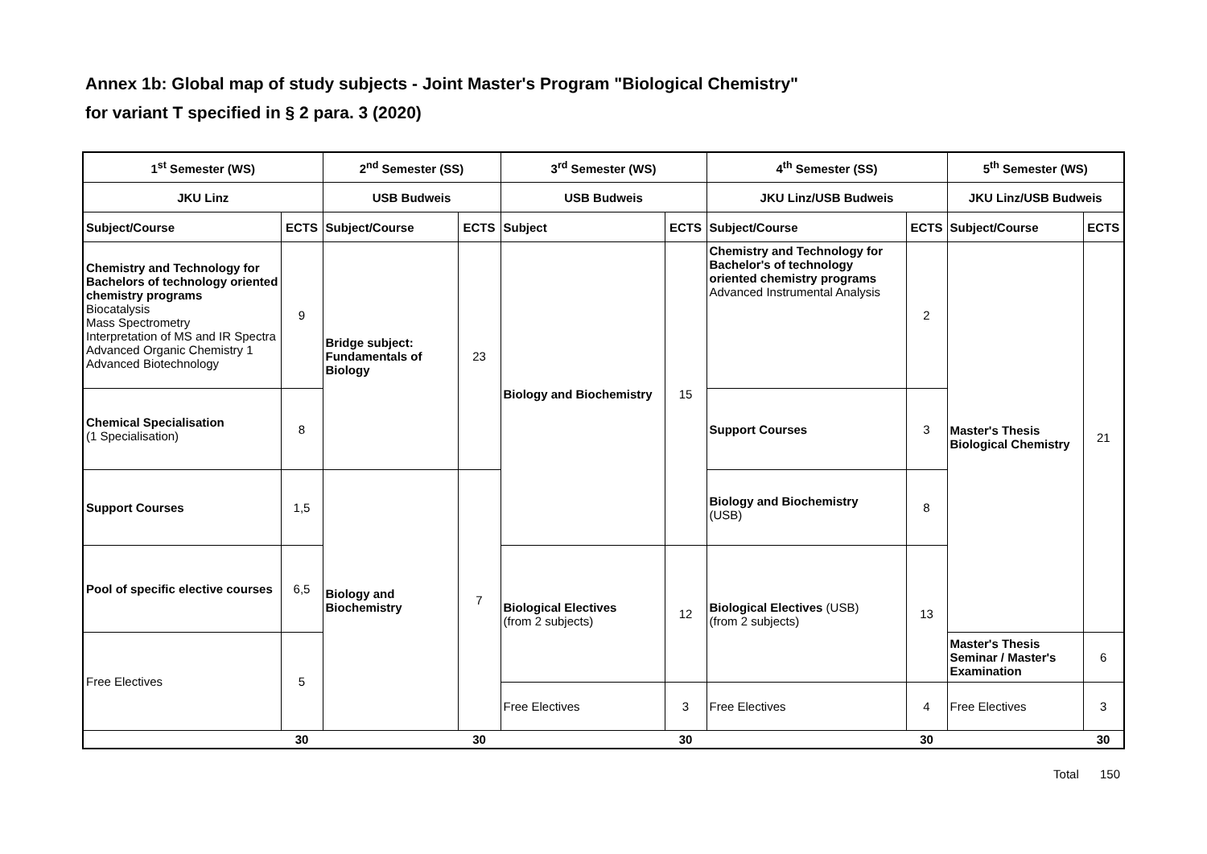Annex 1b: Global map of study subjects - Joint Master's Program "Biological Chemistry"
for variant T specified in § 2 para. 3 (2020)
| 1<sup>st</sup> Semester (WS) | | 2<sup>nd</sup> Semester (SS) | | 3<sup>rd</sup> Semester (WS) | | 4<sup>th</sup> Semester (SS) | | 5<sup>th</sup> Semester (WS) | |
| --- | --- | --- | --- | --- | --- | --- | --- | --- | --- |
| JKU Linz | | USB Budweis | | USB Budweis | | JKU Linz/USB Budweis | | JKU Linz/USB Budweis | |
| Subject/Course | ECTS | Subject/Course | ECTS | Subject | ECTS | Subject/Course | ECTS | Subject/Course | ECTS |
| Chemistry and Technology for Bachelors of technology oriented chemistry programs Biocatalysis Mass Spectrometry Interpretation of MS and IR Spectra Advanced Organic Chemistry 1 Advanced Biotechnology | 9 | Bridge subject: Fundamentals of Biology | 23 | Biology and Biochemistry | 15 | Chemistry and Technology for Bachelor's of technology oriented chemistry programs Advanced Instrumental Analysis | 2 | Master's Thesis Biological Chemistry | 21 |
| Chemical Specialisation (1 Specialisation) | 8 | | | | | Support Courses | 3 | | |
| Support Courses | 1,5 | Biology and Biochemistry | 7 | | | Biology and Biochemistry (USB) | 8 | | |
| Pool of specific elective courses | 6,5 | | | Biological Electives (from 2 subjects) | 12 | Biological Electives (USB) (from 2 subjects) | 13 | | |
| Free Electives | 5 | | | | | | | Master's Thesis Seminar / Master's Examination | 6 |
| | | | | Free Electives | 3 | Free Electives | 4 | Free Electives | 3 |
| | 30 | | 30 | | 30 | | 30 | | 30 |
Total 150